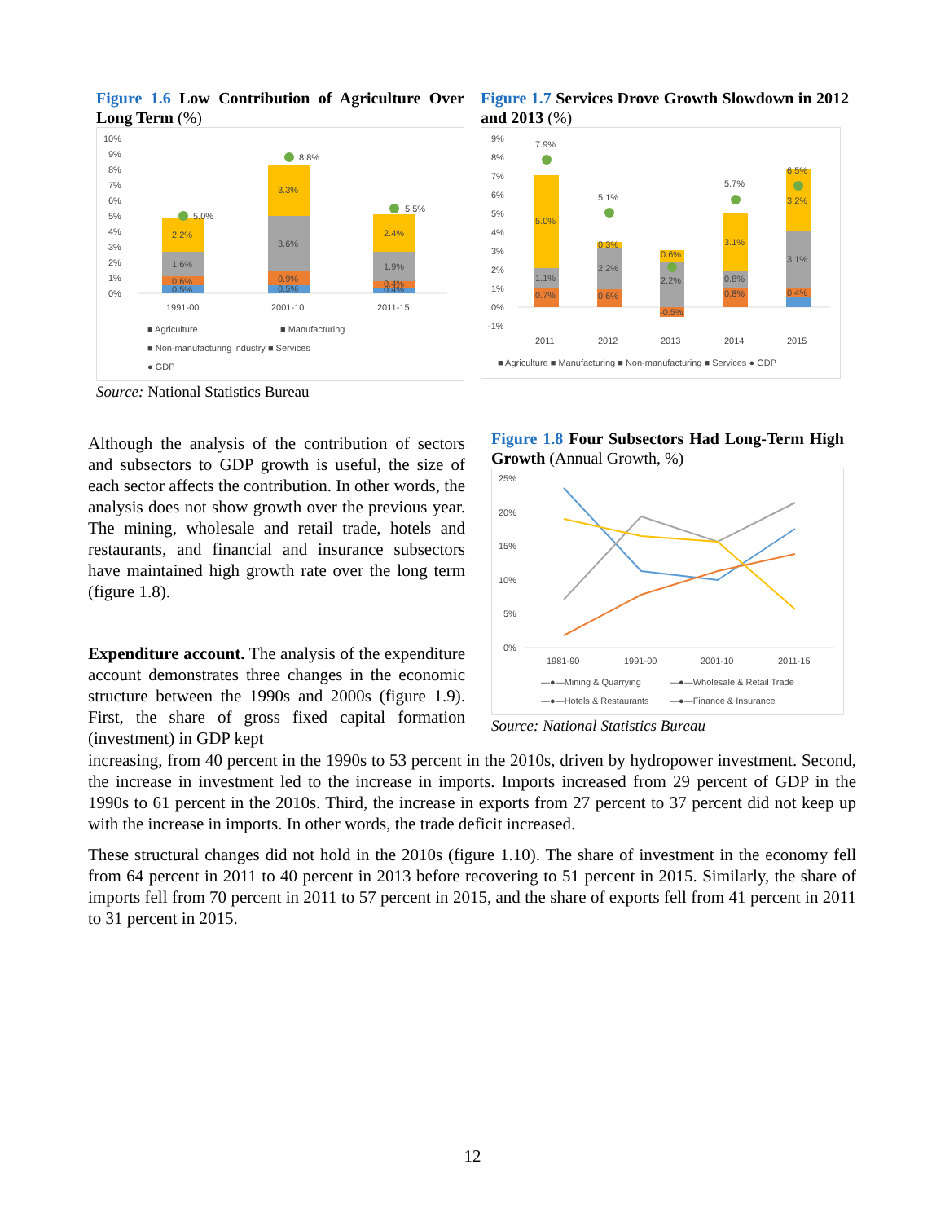Figure 1.6 Low Contribution of Agriculture Over Long Term (%)
10%
9%
8%
7%
6%
5%
4%
3%
2%
1%
0%
2.2%
1.6%
0.6%
0.5%
5.0%
3.3%
3.6%
0.9%
0.5%
8.8%
2.4%
1.9%
0.4%
0.4%
5.5%
1991-00
2001-10
2011-15
■ Agriculture
■ Manufacturing
■ Non-manufacturing industry ■ Services
● GDP
Source: National Statistics Bureau
Figure 1.7 Services Drove Growth Slowdown in 2012 and 2013 (%)
9%
8%
7%
6%
5%
4%
3%
2%
1%
0%
-1%
7.9%
5.0%
1.1%
0.7%
5.1%
0.3%
2.2%
0.6%
0.6%
2.2%
-0.5%
5.7%
3.1%
0.8%
0.8%
6.5%
3.2%
3.1%
0.4%
2011
2012
2013
2014
2015
■ Agriculture ■ Manufacturing ■ Non-manufacturing ■ Services ● GDP
Figure 1.8 Four Subsectors Had Long-Term High Growth (Annual Growth, %)
25%
20%
15%
10%
5%
0%
1981-90
1991-00
2001-10
2011-15
—●—Mining & Quarrying
—●—Wholesale & Retail Trade
—●—Hotels & Restaurants
—●—Finance & Insurance
Source: National Statistics Bureau
Although the analysis of the contribution of sectors and subsectors to GDP growth is useful, the size of each sector affects the contribution. In other words, the analysis does not show growth over the previous year. The mining, wholesale and retail trade, hotels and restaurants, and financial and insurance subsectors have maintained high growth rate over the long term (figure 1.8).
Expenditure account. The analysis of the expenditure account demonstrates three changes in the economic structure between the 1990s and 2000s (figure 1.9). First, the share of gross fixed capital formation (investment) in GDP kept
increasing, from 40 percent in the 1990s to 53 percent in the 2010s, driven by hydropower investment. Second, the increase in investment led to the increase in imports. Imports increased from 29 percent of GDP in the 1990s to 61 percent in the 2010s. Third, the increase in exports from 27 percent to 37 percent did not keep up with the increase in imports. In other words, the trade deficit increased.
These structural changes did not hold in the 2010s (figure 1.10). The share of investment in the economy fell from 64 percent in 2011 to 40 percent in 2013 before recovering to 51 percent in 2015. Similarly, the share of imports fell from 70 percent in 2011 to 57 percent in 2015, and the share of exports fell from 41 percent in 2011 to 31 percent in 2015.
12